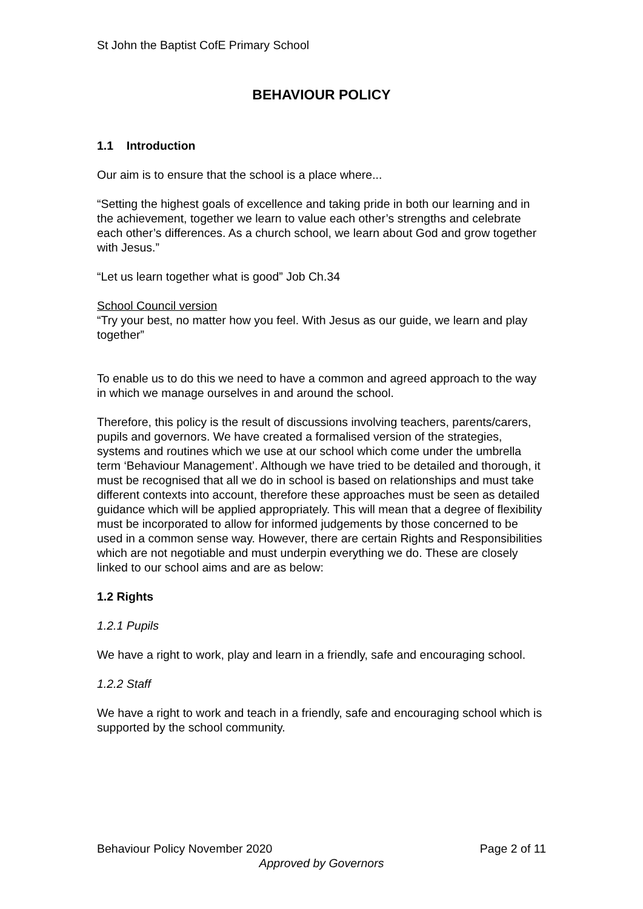St John the Baptist CofE Primary School
BEHAVIOUR POLICY
1.1 Introduction
Our aim is to ensure that the school is a place where...
“Setting the highest goals of excellence and taking pride in both our learning and in the achievement, together we learn to value each other’s strengths and celebrate each other’s differences. As a church school, we learn about God and grow together with Jesus.”
“Let us learn together what is good” Job Ch.34
School Council version
“Try your best, no matter how you feel. With Jesus as our guide, we learn and play together”
To enable us to do this we need to have a common and agreed approach to the way in which we manage ourselves in and around the school.
Therefore, this policy is the result of discussions involving teachers, parents/carers, pupils and governors. We have created a formalised version of the strategies, systems and routines which we use at our school which come under the umbrella term ‘Behaviour Management’. Although we have tried to be detailed and thorough, it must be recognised that all we do in school is based on relationships and must take different contexts into account, therefore these approaches must be seen as detailed guidance which will be applied appropriately. This will mean that a degree of flexibility must be incorporated to allow for informed judgements by those concerned to be used in a common sense way. However, there are certain Rights and Responsibilities which are not negotiable and must underpin everything we do. These are closely linked to our school aims and are as below:
1.2 Rights
1.2.1 Pupils
We have a right to work, play and learn in a friendly, safe and encouraging school.
1.2.2 Staff
We have a right to work and teach in a friendly, safe and encouraging school which is supported by the school community.
Behaviour Policy November 2020 Page 2 of 11
Approved by Governors